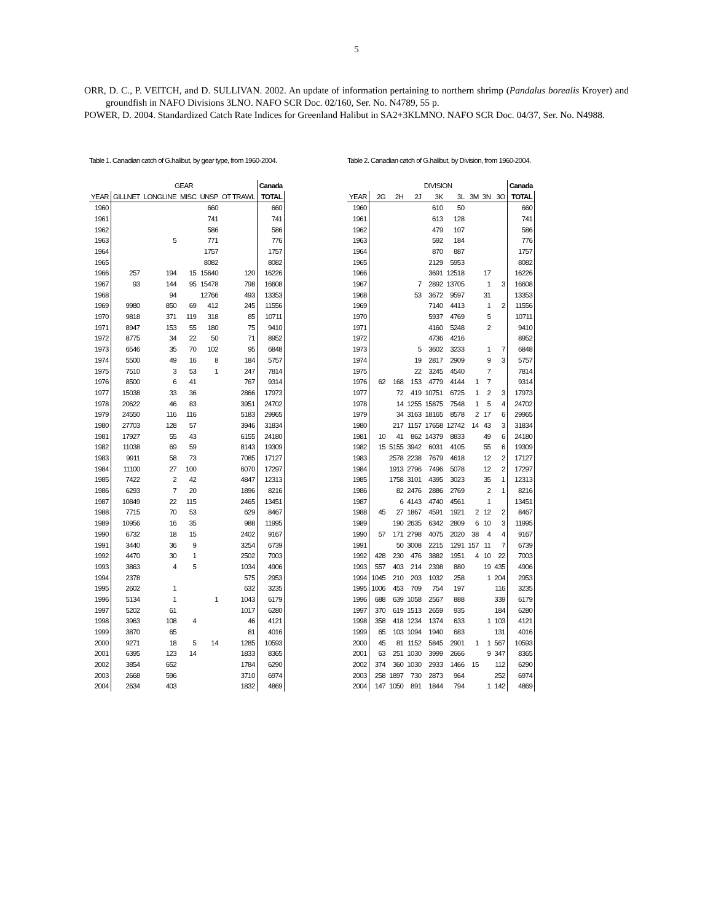5
ORR, D. C., P. VEITCH, and D. SULLIVAN. 2002. An update of information pertaining to northern shrimp (Pandalus borealis Kroyer) and groundfish in NAFO Divisions 3LNO. NAFO SCR Doc. 02/160, Ser. No. N4789, 55 p.
POWER, D. 2004. Standardized Catch Rate Indices for Greenland Halibut in SA2+3KLMNO. NAFO SCR Doc. 04/37, Ser. No. N4988.
Table 1. Canadian catch of G.halibut, by gear type, from 1960-2004.
| | GEAR | | | | | Canada |
| --- | --- | --- | --- | --- | --- | --- |
| YEAR | GILLNET | LONGLINE | MISC | UNSP | OT TRAWL | TOTAL |
| 1960 | | | | 660 | | 660 |
| 1961 | | | | 741 | | 741 |
| 1962 | | | | 586 | | 586 |
| 1963 | | 5 | | 771 | | 776 |
| 1964 | | | | 1757 | | 1757 |
| 1965 | | | | 8082 | | 8082 |
| 1966 | 257 | 194 | 15 | 15640 | 120 | 16226 |
| 1967 | 93 | 144 | 95 | 15478 | 798 | 16608 |
| 1968 | | 94 | | 12766 | 493 | 13353 |
| 1969 | 9980 | 850 | 69 | 412 | 245 | 11556 |
| 1970 | 9818 | 371 | 119 | 318 | 85 | 10711 |
| 1971 | 8947 | 153 | 55 | 180 | 75 | 9410 |
| 1972 | 8775 | 34 | 22 | 50 | 71 | 8952 |
| 1973 | 6546 | 35 | 70 | 102 | 95 | 6848 |
| 1974 | 5500 | 49 | 16 | 8 | 184 | 5757 |
| 1975 | 7510 | 3 | 53 | 1 | 247 | 7814 |
| 1976 | 8500 | 6 | 41 | | 767 | 9314 |
| 1977 | 15038 | 33 | 36 | | 2866 | 17973 |
| 1978 | 20622 | 46 | 83 | | 3951 | 24702 |
| 1979 | 24550 | 116 | 116 | | 5183 | 29965 |
| 1980 | 27703 | 128 | 57 | | 3946 | 31834 |
| 1981 | 17927 | 55 | 43 | | 6155 | 24180 |
| 1982 | 11038 | 69 | 59 | | 8143 | 19309 |
| 1983 | 9911 | 58 | 73 | | 7085 | 17127 |
| 1984 | 11100 | 27 | 100 | | 6070 | 17297 |
| 1985 | 7422 | 2 | 42 | | 4847 | 12313 |
| 1986 | 6293 | 7 | 20 | | 1896 | 8216 |
| 1987 | 10849 | 22 | 115 | | 2465 | 13451 |
| 1988 | 7715 | 70 | 53 | | 629 | 8467 |
| 1989 | 10956 | 16 | 35 | | 988 | 11995 |
| 1990 | 6732 | 18 | 15 | | 2402 | 9167 |
| 1991 | 3440 | 36 | 9 | | 3254 | 6739 |
| 1992 | 4470 | 30 | 1 | | 2502 | 7003 |
| 1993 | 3863 | 4 | 5 | | 1034 | 4906 |
| 1994 | 2378 | | | | 575 | 2953 |
| 1995 | 2602 | 1 | | | 632 | 3235 |
| 1996 | 5134 | 1 | | 1 | 1043 | 6179 |
| 1997 | 5202 | 61 | | | 1017 | 6280 |
| 1998 | 3963 | 108 | 4 | | 46 | 4121 |
| 1999 | 3870 | 65 | | | 81 | 4016 |
| 2000 | 9271 | 18 | 5 | 14 | 1285 | 10593 |
| 2001 | 6395 | 123 | 14 | | 1833 | 8365 |
| 2002 | 3854 | 652 | | | 1784 | 6290 |
| 2003 | 2668 | 596 | | | 3710 | 6974 |
| 2004 | 2634 | 403 | | | 1832 | 4869 |
Table 2. Canadian catch of G.halibut, by Division, from 1960-2004.
| | DIVISION | | | | | | | | Canada |
| --- | --- | --- | --- | --- | --- | --- | --- | --- | --- |
| YEAR | 2G | 2H | 2J | 3K | 3L | 3M | 3N | 3O | TOTAL |
| 1960 | | | | 610 | 50 | | | | 660 |
| 1961 | | | | 613 | 128 | | | | 741 |
| 1962 | | | | 479 | 107 | | | | 586 |
| 1963 | | | | 592 | 184 | | | | 776 |
| 1964 | | | | 870 | 887 | | | | 1757 |
| 1965 | | | | 2129 | 5953 | | | | 8082 |
| 1966 | | | | 3691 | 12518 | | 17 | | 16226 |
| 1967 | | | 7 | 2892 | 13705 | | 1 | 3 | 16608 |
| 1968 | | | 53 | 3672 | 9597 | | 31 | | 13353 |
| 1969 | | | | 7140 | 4413 | | 1 | 2 | 11556 |
| 1970 | | | | 5937 | 4769 | | 5 | | 10711 |
| 1971 | | | | 4160 | 5248 | | 2 | | 9410 |
| 1972 | | | | 4736 | 4216 | | | | 8952 |
| 1973 | | | 5 | 3602 | 3233 | | 1 | 7 | 6848 |
| 1974 | | | 19 | 2817 | 2909 | | 9 | 3 | 5757 |
| 1975 | | | 22 | 3245 | 4540 | | 7 | | 7814 |
| 1976 | 62 | 168 | 153 | 4779 | 4144 | 1 | 7 | | 9314 |
| 1977 | | 72 | 419 | 10751 | 6725 | 1 | 2 | 3 | 17973 |
| 1978 | | 14 | 1255 | 15875 | 7548 | 1 | 5 | 4 | 24702 |
| 1979 | | 34 | 3163 | 18165 | 8578 | 2 | 17 | 6 | 29965 |
| 1980 | | 217 | 1157 | 17658 | 12742 | 14 | 43 | 3 | 31834 |
| 1981 | 10 | 41 | 862 | 14379 | 8833 | | 49 | 6 | 24180 |
| 1982 | 15 | 5155 | 3942 | 6031 | 4105 | | 55 | 6 | 19309 |
| 1983 | | 2578 | 2238 | 7679 | 4618 | | 12 | 2 | 17127 |
| 1984 | | 1913 | 2796 | 7496 | 5078 | | 12 | 2 | 17297 |
| 1985 | | 1758 | 3101 | 4395 | 3023 | | 35 | 1 | 12313 |
| 1986 | | 82 | 2476 | 2886 | 2769 | | 2 | 1 | 8216 |
| 1987 | | 6 | 4143 | 4740 | 4561 | | 1 | | 13451 |
| 1988 | 45 | 27 | 1867 | 4591 | 1921 | 2 | 12 | 2 | 8467 |
| 1989 | | 190 | 2635 | 6342 | 2809 | 6 | 10 | 3 | 11995 |
| 1990 | 57 | 171 | 2798 | 4075 | 2020 | 38 | 4 | 4 | 9167 |
| 1991 | | 50 | 3008 | 2215 | 1291 | 157 | 11 | 7 | 6739 |
| 1992 | 428 | 230 | 476 | 3882 | 1951 | 4 | 10 | 22 | 7003 |
| 1993 | 557 | 403 | 214 | 2398 | 880 | | 19 | 435 | 4906 |
| 1994 | 1045 | 210 | 203 | 1032 | 258 | | 1 | 204 | 2953 |
| 1995 | 1006 | 453 | 709 | 754 | 197 | | | 116 | 3235 |
| 1996 | 688 | 639 | 1058 | 2567 | 888 | | | 339 | 6179 |
| 1997 | 370 | 619 | 1513 | 2659 | 935 | | | 184 | 6280 |
| 1998 | 358 | 418 | 1234 | 1374 | 633 | | 1 | 103 | 4121 |
| 1999 | 65 | 103 | 1094 | 1940 | 683 | | | 131 | 4016 |
| 2000 | 45 | 81 | 1152 | 5845 | 2901 | 1 | 1 | 567 | 10593 |
| 2001 | 63 | 251 | 1030 | 3999 | 2666 | | 9 | 347 | 8365 |
| 2002 | 374 | 360 | 1030 | 2933 | 1466 | 15 | | 112 | 6290 |
| 2003 | 258 | 1897 | 730 | 2873 | 964 | | | 252 | 6974 |
| 2004 | 147 | 1050 | 891 | 1844 | 794 | | 1 | 142 | 4869 |